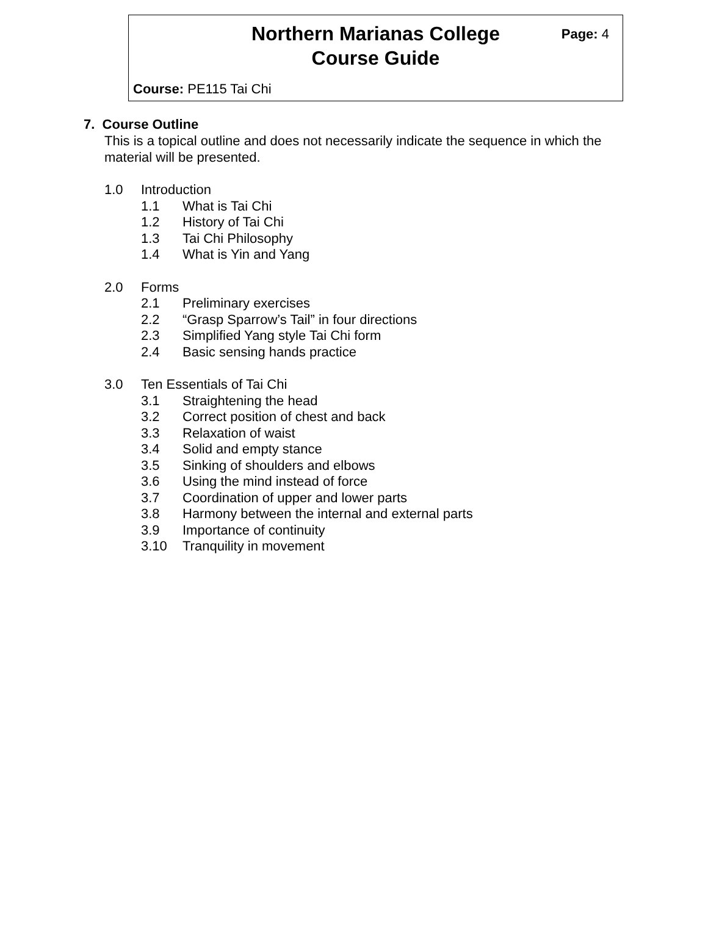Northern Marianas College
Course Guide
Page: 4
Course: PE115 Tai Chi
7. Course Outline
This is a topical outline and does not necessarily indicate the sequence in which the material will be presented.
1.0 Introduction
1.1 What is Tai Chi
1.2 History of Tai Chi
1.3 Tai Chi Philosophy
1.4 What is Yin and Yang
2.0 Forms
2.1 Preliminary exercises
2.2 “Grasp Sparrow’s Tail” in four directions
2.3 Simplified Yang style Tai Chi form
2.4 Basic sensing hands practice
3.0 Ten Essentials of Tai Chi
3.1 Straightening the head
3.2 Correct position of chest and back
3.3 Relaxation of waist
3.4 Solid and empty stance
3.5 Sinking of shoulders and elbows
3.6 Using the mind instead of force
3.7 Coordination of upper and lower parts
3.8 Harmony between the internal and external parts
3.9 Importance of continuity
3.10 Tranquility in movement